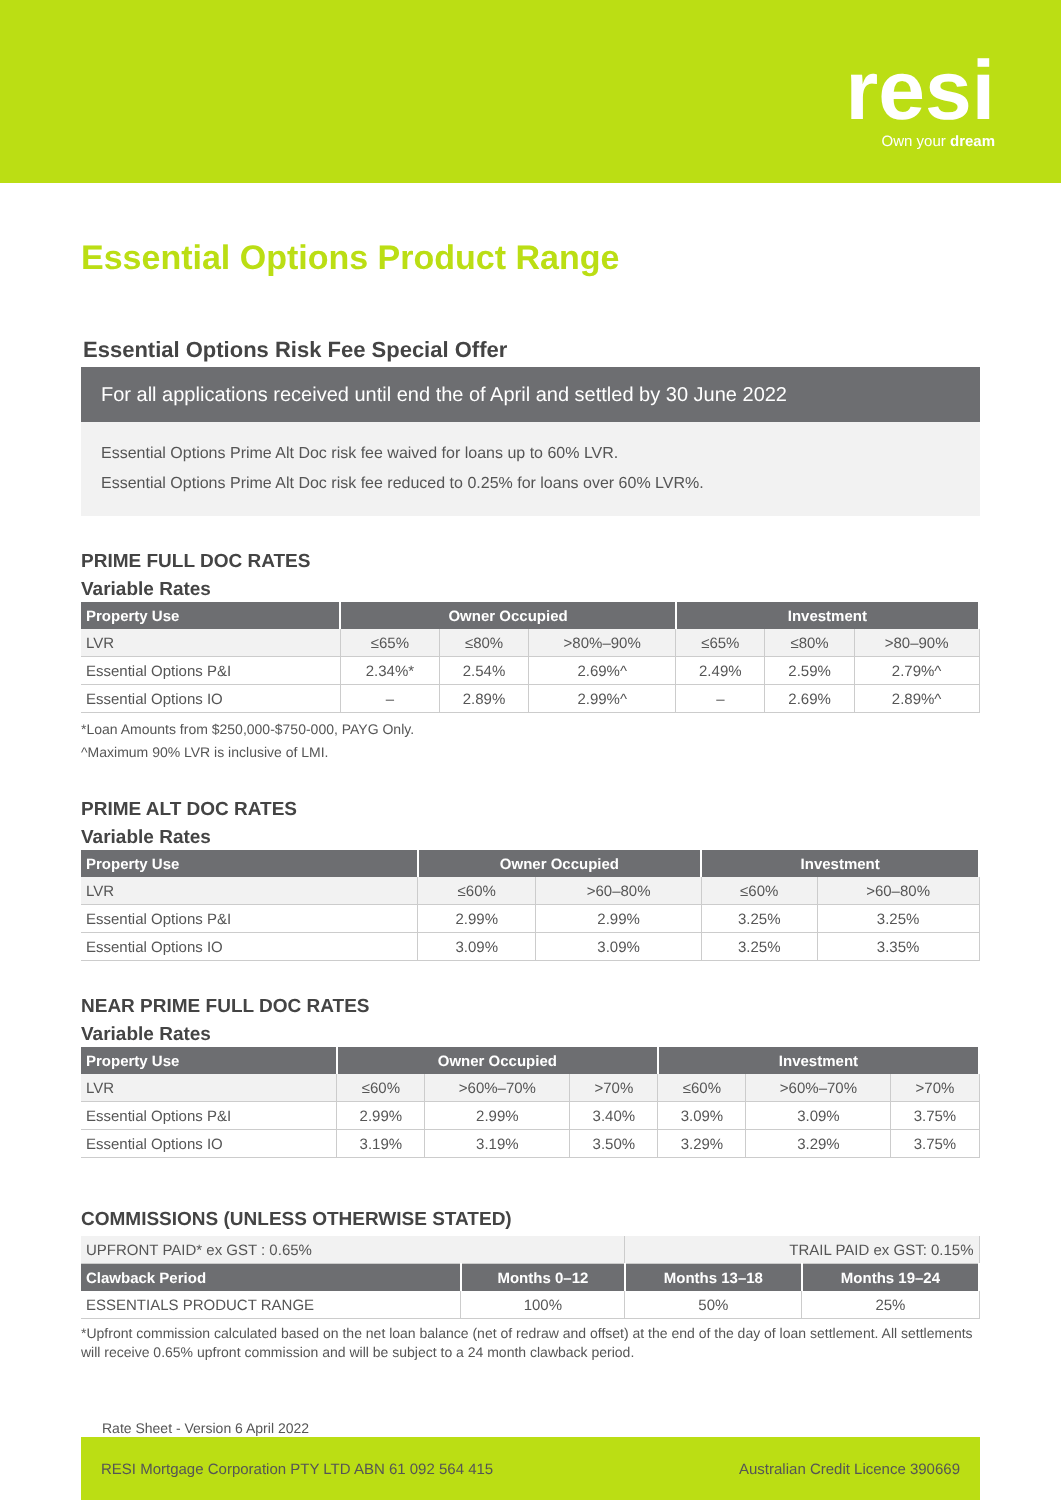resi
Own your dream
Essential Options Product Range
Essential Options Risk Fee Special Offer
For all applications received until end the of April and settled by 30 June 2022
Essential Options Prime Alt Doc risk fee waived for loans up to 60% LVR.
Essential Options Prime Alt Doc risk fee reduced to 0.25% for loans over 60% LVR%.
PRIME FULL DOC RATES
Variable Rates
| Property Use | Owner Occupied | | | Investment | | |
| --- | --- | --- | --- | --- | --- | --- |
| LVR | ≤65% | ≤80% | >80%–90% | ≤65% | ≤80% | >80–90% |
| Essential Options P&I | 2.34%* | 2.54% | 2.69%^ | 2.49% | 2.59% | 2.79%^ |
| Essential Options IO | – | 2.89% | 2.99%^ | – | 2.69% | 2.89%^ |
*Loan Amounts from $250,000-$750-000, PAYG Only.
^Maximum 90% LVR is inclusive of LMI.
PRIME ALT DOC RATES
Variable Rates
| Property Use | Owner Occupied | | Investment | |
| --- | --- | --- | --- | --- |
| LVR | ≤60% | >60–80% | ≤60% | >60–80% |
| Essential Options P&I | 2.99% | 2.99% | 3.25% | 3.25% |
| Essential Options IO | 3.09% | 3.09% | 3.25% | 3.35% |
NEAR PRIME FULL DOC RATES
Variable Rates
| Property Use | Owner Occupied | | | Investment | | |
| --- | --- | --- | --- | --- | --- | --- |
| LVR | ≤60% | >60%–70% | >70% | ≤60% | >60%–70% | >70% |
| Essential Options P&I | 2.99% | 2.99% | 3.40% | 3.09% | 3.09% | 3.75% |
| Essential Options IO | 3.19% | 3.19% | 3.50% | 3.29% | 3.29% | 3.75% |
COMMISSIONS (UNLESS OTHERWISE STATED)
| UPFRONT PAID* ex GST : 0.65% | | TRAIL PAID ex GST: 0.15% | |
| Clawback Period | Months 0–12 | Months 13–18 | Months 19–24 |
| ESSENTIALS PRODUCT RANGE | 100% | 50% | 25% |
*Upfront commission calculated based on the net loan balance (net of redraw and offset) at the end of the day of loan settlement. All settlements will receive 0.65% upfront commission and will be subject to a 24 month clawback period.
Rate Sheet - Version 6 April 2022
RESI Mortgage Corporation PTY LTD ABN 61 092 564 415 Australian Credit Licence 390669